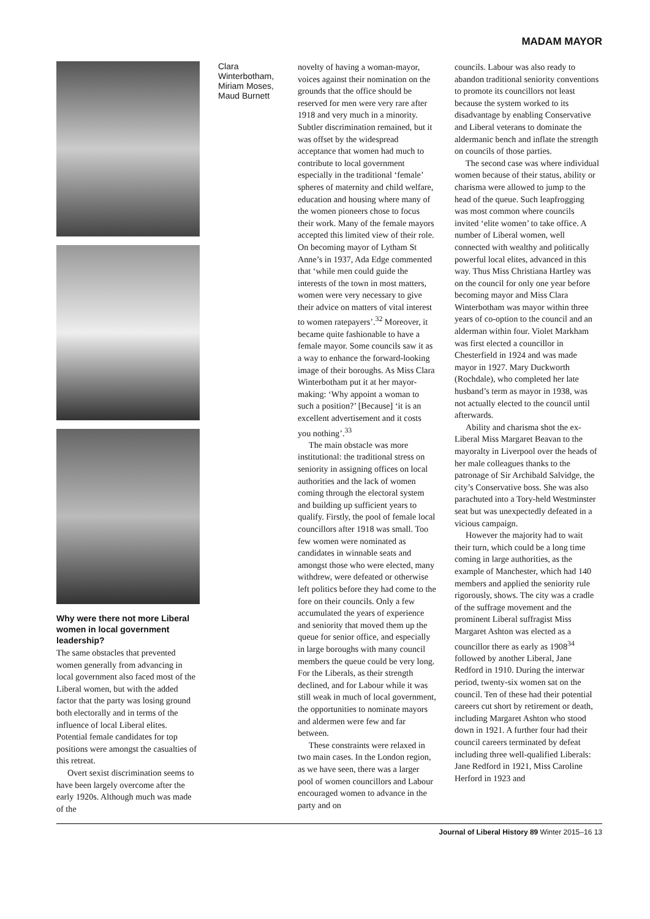MADAM MAYOR
Why were there not more Liberal women in local government leadership?
The same obstacles that prevented women generally from advancing in local government also faced most of the Liberal women, but with the added factor that the party was losing ground both electorally and in terms of the influence of local Liberal elites. Potential female candidates for top positions were amongst the casualties of this retreat.
Overt sexist discrimination seems to have been largely overcome after the early 1920s. Although much was made of the
Clara Winterbotham, Miriam Moses, Maud Burnett
novelty of having a woman-mayor, voices against their nomination on the grounds that the office should be reserved for men were very rare after 1918 and very much in a minority. Subtler discrimination remained, but it was offset by the widespread acceptance that women had much to contribute to local government especially in the traditional ‘female’ spheres of maternity and child welfare, education and housing where many of the women pioneers chose to focus their work. Many of the female mayors accepted this limited view of their role. On becoming mayor of Lytham St Anne’s in 1937, Ada Edge commented that ‘while men could guide the interests of the town in most matters, women were very necessary to give their advice on matters of vital interest to women ratepayers’.<sup>32</sup> Moreover, it became quite fashionable to have a female mayor. Some councils saw it as a way to enhance the forward-looking image of their boroughs. As Miss Clara Winterbotham put it at her mayor-making: ‘Why appoint a woman to such a position?’ [Because] ‘it is an excellent advertisement and it costs you nothing’.<sup>33</sup>
The main obstacle was more institutional: the traditional stress on seniority in assigning offices on local authorities and the lack of women coming through the electoral system and building up sufficient years to qualify. Firstly, the pool of female local councillors after 1918 was small. Too few women were nominated as candidates in winnable seats and amongst those who were elected, many withdrew, were defeated or otherwise left politics before they had come to the fore on their councils. Only a few accumulated the years of experience and seniority that moved them up the queue for senior office, and especially in large boroughs with many council members the queue could be very long. For the Liberals, as their strength declined, and for Labour while it was still weak in much of local government, the opportunities to nominate mayors and aldermen were few and far between.
These constraints were relaxed in two main cases. In the London region, as we have seen, there was a larger pool of women councillors and Labour encouraged women to advance in the party and on
councils. Labour was also ready to abandon traditional seniority conventions to promote its councillors not least because the system worked to its disadvantage by enabling Conservative and Liberal veterans to dominate the aldermanic bench and inflate the strength on councils of those parties.
The second case was where individual women because of their status, ability or charisma were allowed to jump to the head of the queue. Such leapfrogging was most common where councils invited ‘elite women’ to take office. A number of Liberal women, well connected with wealthy and politically powerful local elites, advanced in this way. Thus Miss Christiana Hartley was on the council for only one year before becoming mayor and Miss Clara Winterbotham was mayor within three years of co-option to the council and an alderman within four. Violet Markham was first elected a councillor in Chesterfield in 1924 and was made mayor in 1927. Mary Duckworth (Rochdale), who completed her late husband’s term as mayor in 1938, was not actually elected to the council until afterwards.
Ability and charisma shot the ex-Liberal Miss Margaret Beavan to the mayoralty in Liverpool over the heads of her male colleagues thanks to the patronage of Sir Archibald Salvidge, the city’s Conservative boss. She was also parachuted into a Tory-held Westminster seat but was unexpectedly defeated in a vicious campaign.
However the majority had to wait their turn, which could be a long time coming in large authorities, as the example of Manchester, which had 140 members and applied the seniority rule rigorously, shows. The city was a cradle of the suffrage movement and the prominent Liberal suffragist Miss Margaret Ashton was elected as a councillor there as early as 1908<sup>34</sup> followed by another Liberal, Jane Redford in 1910. During the interwar period, twenty-six women sat on the council. Ten of these had their potential careers cut short by retirement or death, including Margaret Ashton who stood down in 1921. A further four had their council careers terminated by defeat including three well-qualified Liberals: Jane Redford in 1921, Miss Caroline Herford in 1923 and
Journal of Liberal History 89 Winter 2015–16 13